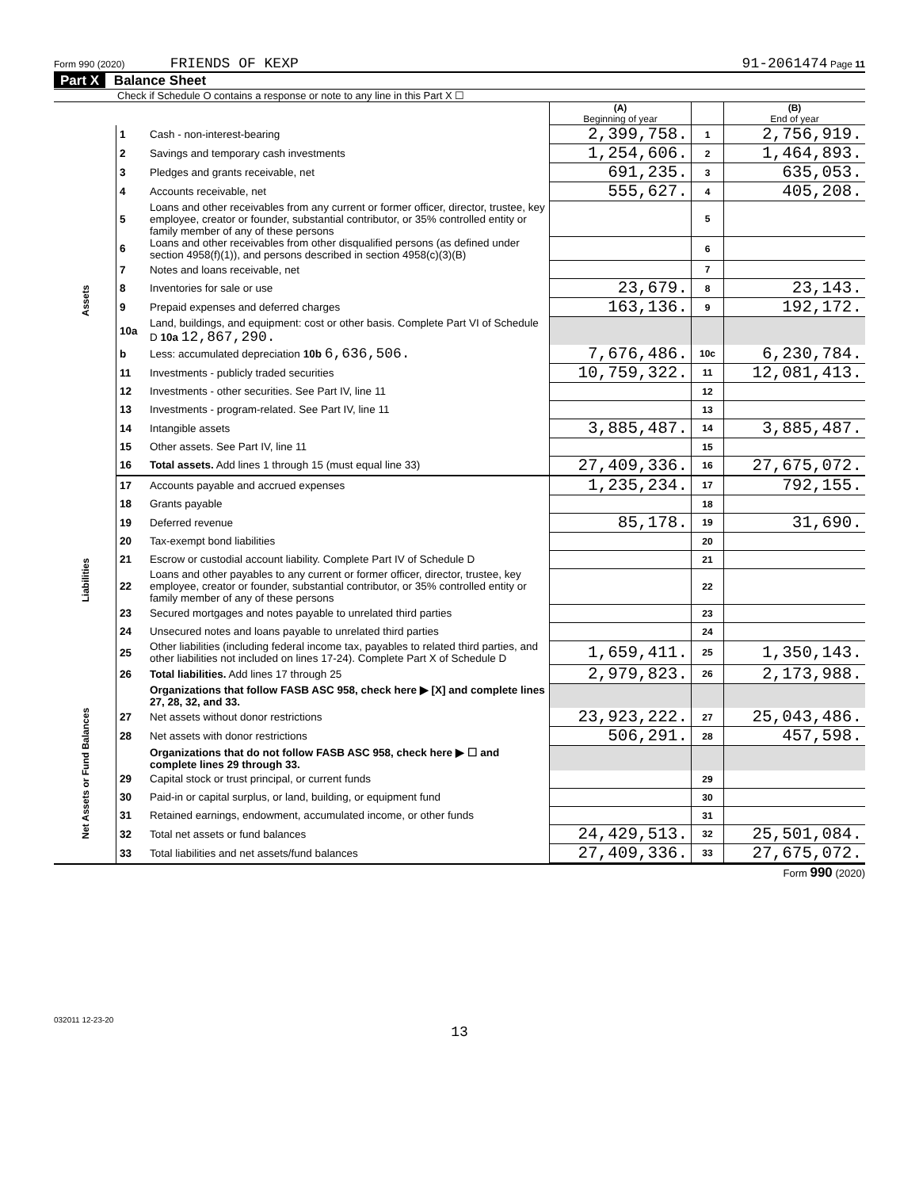Form 990 (2020) FRIENDS OF KEXP 91-2061474 Page 11
Part X Balance Sheet
Check if Schedule O contains a response or note to any line in this Part X ☐
| | | | (A) Beginning of year | | (B) End of year |
| Assets | 1 | Cash - non-interest-bearing | 2,399,758. | 1 | 2,756,919. |
| | 2 | Savings and temporary cash investments | 1,254,606. | 2 | 1,464,893. |
| | 3 | Pledges and grants receivable, net | 691,235. | 3 | 635,053. |
| | 4 | Accounts receivable, net | 555,627. | 4 | 405,208. |
| | 5 | Loans and other receivables from any current or former officer, director, trustee, key employee, creator or founder, substantial contributor, or 35% controlled entity or family member of any of these persons | | 5 | |
| | 6 | Loans and other receivables from other disqualified persons (as defined under section 4958(f)(1)), and persons described in section 4958(c)(3)(B) | | 6 | |
| | 7 | Notes and loans receivable, net | | 7 | |
| | 8 | Inventories for sale or use | 23,679. | 8 | 23,143. |
| | 9 | Prepaid expenses and deferred charges | 163,136. | 9 | 192,172. |
| | 10a | Land, buildings, and equipment: cost or other basis. Complete Part VI of Schedule D 10a 12,867,290. | | | |
| | b | Less: accumulated depreciation 10b 6,636,506. | 7,676,486. | 10c | 6,230,784. |
| | 11 | Investments - publicly traded securities | 10,759,322. | 11 | 12,081,413. |
| | 12 | Investments - other securities. See Part IV, line 11 | | 12 | |
| | 13 | Investments - program-related. See Part IV, line 11 | | 13 | |
| | 14 | Intangible assets | 3,885,487. | 14 | 3,885,487. |
| | 15 | Other assets. See Part IV, line 11 | | 15 | |
| | 16 | Total assets. Add lines 1 through 15 (must equal line 33) | 27,409,336. | 16 | 27,675,072. |
| Liabilities | 17 | Accounts payable and accrued expenses | 1,235,234. | 17 | 792,155. |
| | 18 | Grants payable | | 18 | |
| | 19 | Deferred revenue | 85,178. | 19 | 31,690. |
| | 20 | Tax-exempt bond liabilities | | 20 | |
| | 21 | Escrow or custodial account liability. Complete Part IV of Schedule D | | 21 | |
| | 22 | Loans and other payables to any current or former officer, director, trustee, key employee, creator or founder, substantial contributor, or 35% controlled entity or family member of any of these persons | | 22 | |
| | 23 | Secured mortgages and notes payable to unrelated third parties | | 23 | |
| | 24 | Unsecured notes and loans payable to unrelated third parties | | 24 | |
| | 25 | Other liabilities (including federal income tax, payables to related third parties, and other liabilities not included on lines 17-24). Complete Part X of Schedule D | 1,659,411. | 25 | 1,350,143. |
| | 26 | Total liabilities. Add lines 17 through 25 | 2,979,823. | 26 | 2,173,988. |
| Net Assets or Fund Balances | | Organizations that follow FASB ASC 958, check here ▶ [X] and complete lines 27, 28, 32, and 33. | | | |
| | 27 | Net assets without donor restrictions | 23,923,222. | 27 | 25,043,486. |
| | 28 | Net assets with donor restrictions | 506,291. | 28 | 457,598. |
| | | Organizations that do not follow FASB ASC 958, check here ▶ ☐ and complete lines 29 through 33. | | | |
| | 29 | Capital stock or trust principal, or current funds | | 29 | |
| | 30 | Paid-in or capital surplus, or land, building, or equipment fund | | 30 | |
| | 31 | Retained earnings, endowment, accumulated income, or other funds | | 31 | |
| | 32 | Total net assets or fund balances | 24,429,513. | 32 | 25,501,084. |
| | 33 | Total liabilities and net assets/fund balances | 27,409,336. | 33 | 27,675,072. |
Form 990 (2020)
032011 12-23-20
13